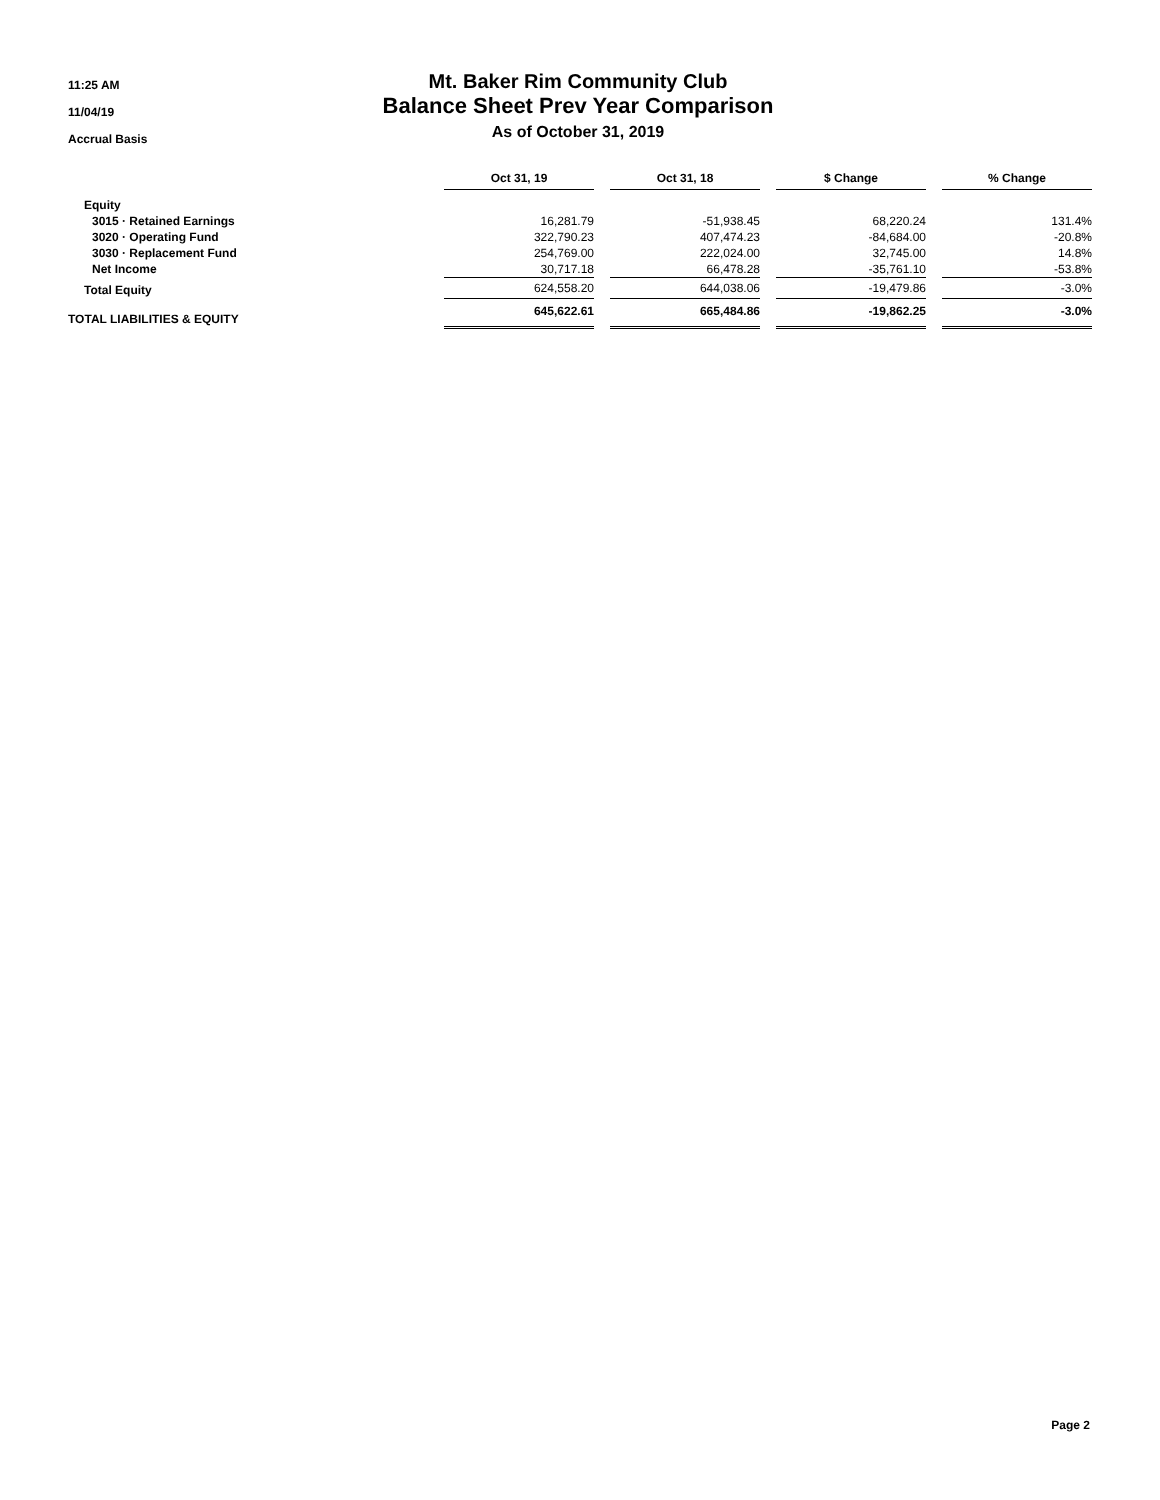11:25 AM
11/04/19
Accrual Basis
Mt. Baker Rim Community Club
Balance Sheet Prev Year Comparison
As of October 31, 2019
| | Oct 31, 19 | | Oct 31, 18 | | $ Change | | % Change |
| Equity | | | | | | | |
| 3015 · Retained Earnings | 16,281.79 | | -51,938.45 | | 68,220.24 | | 131.4% |
| 3020 · Operating Fund | 322,790.23 | | 407,474.23 | | -84,684.00 | | -20.8% |
| 3030 · Replacement Fund | 254,769.00 | | 222,024.00 | | 32,745.00 | | 14.8% |
| Net Income | 30,717.18 | | 66,478.28 | | -35,761.10 | | -53.8% |
| Total Equity | 624,558.20 | | 644,038.06 | | -19,479.86 | | -3.0% |
| TOTAL LIABILITIES & EQUITY | 645,622.61 | | 665,484.86 | | -19,862.25 | | -3.0% |
Page 2